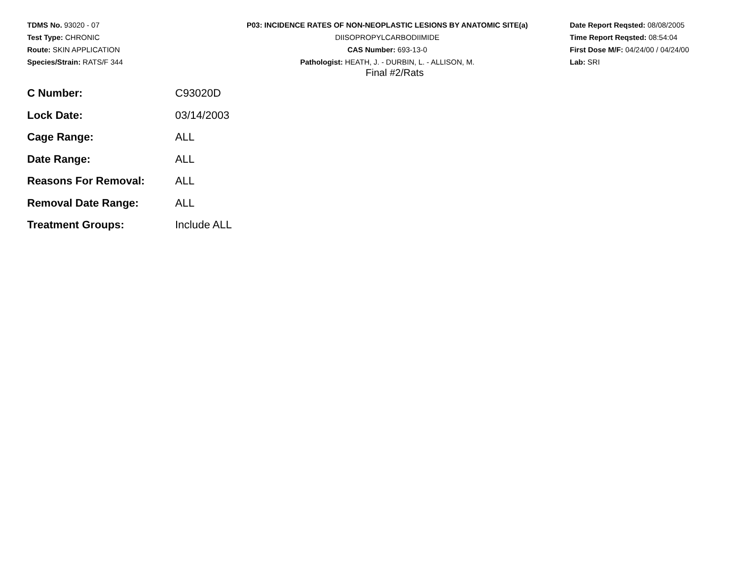TDMS No. 93020 - 07
Test Type: CHRONIC
Route: SKIN APPLICATION
Species/Strain: RATS/F 344
P03: INCIDENCE RATES OF NON-NEOPLASTIC LESIONS BY ANATOMIC SITE(a)
DIISOPROPYLCARBODIIMIDE
CAS Number: 693-13-0
Pathologist: HEATH, J. - DURBIN, L. - ALLISON, M.
Date Report Reqsted: 08/08/2005
Time Report Reqsted: 08:54:04
First Dose M/F: 04/24/00 / 04/24/00
Lab: SRI
Final #2/Rats
| C Number: | C93020D |
| Lock Date: | 03/14/2003 |
| Cage Range: | ALL |
| Date Range: | ALL |
| Reasons For Removal: | ALL |
| Removal Date Range: | ALL |
| Treatment Groups: | Include ALL |